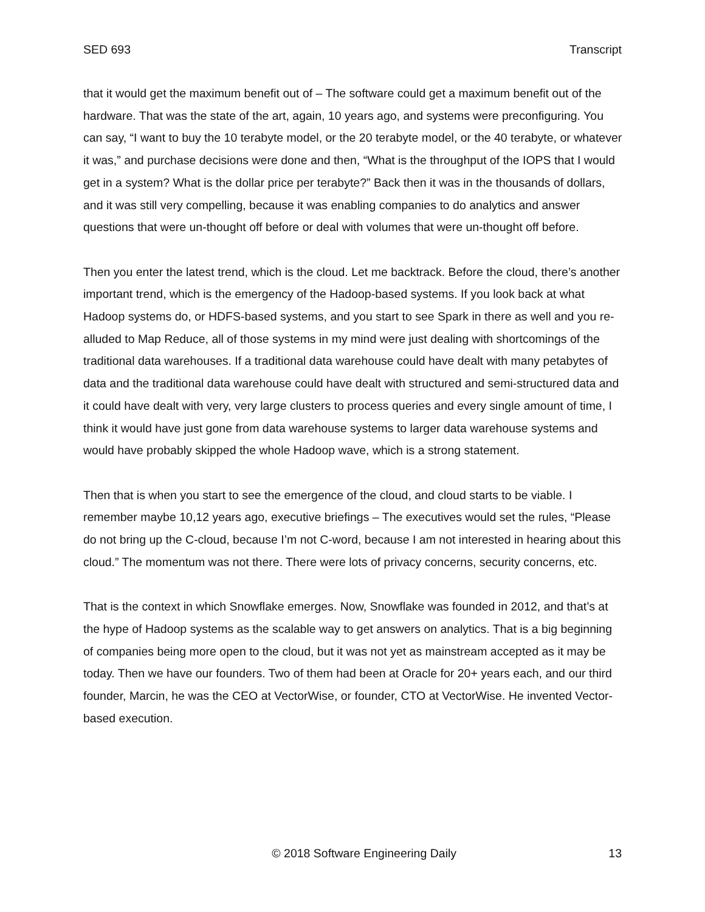SED 693 Transcript
that it would get the maximum benefit out of – The software could get a maximum benefit out of the hardware. That was the state of the art, again, 10 years ago, and systems were preconfiguring. You can say, “I want to buy the 10 terabyte model, or the 20 terabyte model, or the 40 terabyte, or whatever it was,” and purchase decisions were done and then, “What is the throughput of the IOPS that I would get in a system? What is the dollar price per terabyte?” Back then it was in the thousands of dollars, and it was still very compelling, because it was enabling companies to do analytics and answer questions that were un-thought off before or deal with volumes that were un-thought off before.
Then you enter the latest trend, which is the cloud. Let me backtrack. Before the cloud, there’s another important trend, which is the emergency of the Hadoop-based systems. If you look back at what Hadoop systems do, or HDFS-based systems, and you start to see Spark in there as well and you re-alluded to Map Reduce, all of those systems in my mind were just dealing with shortcomings of the traditional data warehouses. If a traditional data warehouse could have dealt with many petabytes of data and the traditional data warehouse could have dealt with structured and semi-structured data and it could have dealt with very, very large clusters to process queries and every single amount of time, I think it would have just gone from data warehouse systems to larger data warehouse systems and would have probably skipped the whole Hadoop wave, which is a strong statement.
Then that is when you start to see the emergence of the cloud, and cloud starts to be viable. I remember maybe 10,12 years ago, executive briefings – The executives would set the rules, “Please do not bring up the C-cloud, because I’m not C-word, because I am not interested in hearing about this cloud.” The momentum was not there. There were lots of privacy concerns, security concerns, etc.
That is the context in which Snowflake emerges. Now, Snowflake was founded in 2012, and that’s at the hype of Hadoop systems as the scalable way to get answers on analytics. That is a big beginning of companies being more open to the cloud, but it was not yet as mainstream accepted as it may be today. Then we have our founders. Two of them had been at Oracle for 20+ years each, and our third founder, Marcin, he was the CEO at VectorWise, or founder, CTO at VectorWise. He invented Vector-based execution.
© 2018 Software Engineering Daily 13